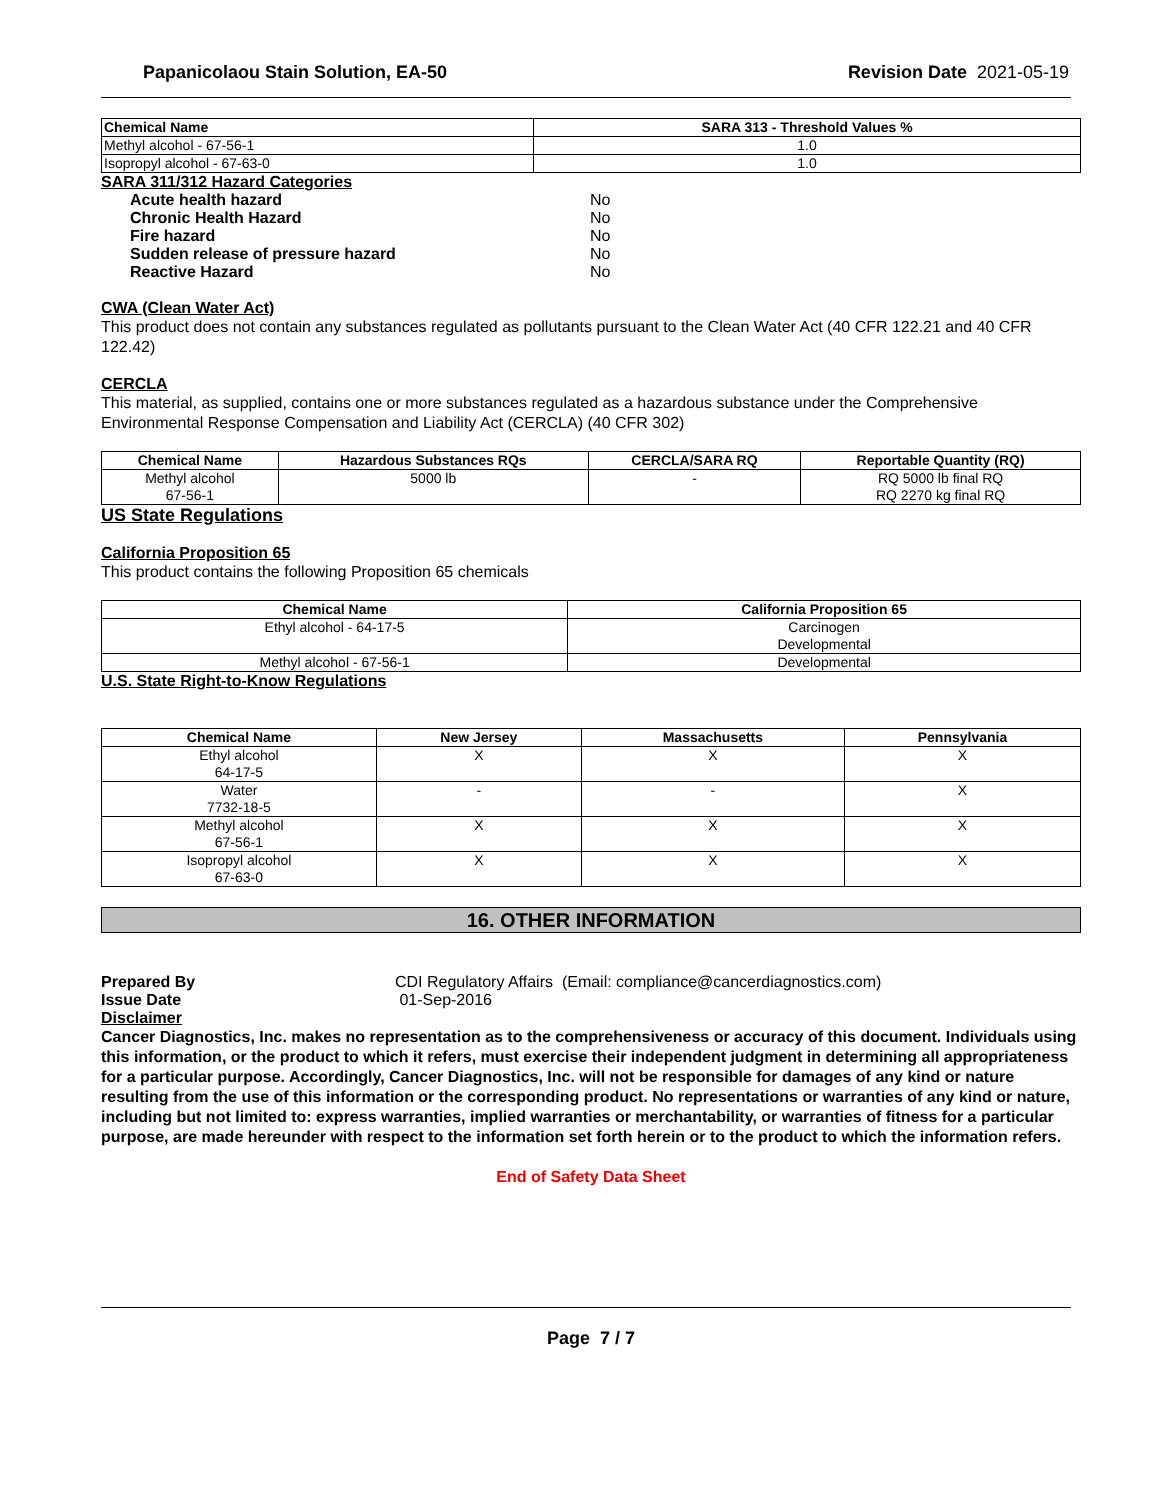Papanicolaou Stain Solution, EA-50 Revision Date 2021-05-19
| Chemical Name | SARA 313 - Threshold Values % |
| --- | --- |
| Methyl alcohol - 67-56-1 | 1.0 |
| Isopropyl alcohol - 67-63-0 | 1.0 |
SARA 311/312 Hazard Categories
Acute health hazard No
Chronic Health Hazard No
Fire hazard No
Sudden release of pressure hazard No
Reactive Hazard No
CWA (Clean Water Act)
This product does not contain any substances regulated as pollutants pursuant to the Clean Water Act (40 CFR 122.21 and 40 CFR 122.42)
CERCLA
This material, as supplied, contains one or more substances regulated as a hazardous substance under the Comprehensive Environmental Response Compensation and Liability Act (CERCLA) (40 CFR 302)
| Chemical Name | Hazardous Substances RQs | CERCLA/SARA RQ | Reportable Quantity (RQ) |
| --- | --- | --- | --- |
| Methyl alcohol 67-56-1 | 5000 lb | - | RQ 5000 lb final RQ RQ 2270 kg final RQ |
US State Regulations
California Proposition 65
This product contains the following Proposition 65 chemicals
| Chemical Name | California Proposition 65 |
| --- | --- |
| Ethyl alcohol - 64-17-5 | Carcinogen Developmental |
| Methyl alcohol - 67-56-1 | Developmental |
U.S. State Right-to-Know Regulations
| Chemical Name | New Jersey | Massachusetts | Pennsylvania |
| --- | --- | --- | --- |
| Ethyl alcohol 64-17-5 | X | X | X |
| Water 7732-18-5 | - | - | X |
| Methyl alcohol 67-56-1 | X | X | X |
| Isopropyl alcohol 67-63-0 | X | X | X |
16. OTHER INFORMATION
Prepared By CDI Regulatory Affairs (Email: compliance@cancerdiagnostics.com)
Issue Date 01-Sep-2016
Disclaimer
Cancer Diagnostics, Inc. makes no representation as to the comprehensiveness or accuracy of this document. Individuals using this information, or the product to which it refers, must exercise their independent judgment in determining all appropriateness for a particular purpose. Accordingly, Cancer Diagnostics, Inc. will not be responsible for damages of any kind or nature resulting from the use of this information or the corresponding product. No representations or warranties of any kind or nature, including but not limited to: express warranties, implied warranties or merchantability, or warranties of fitness for a particular purpose, are made hereunder with respect to the information set forth herein or to the product to which the information refers.
End of Safety Data Sheet
Page 7 / 7